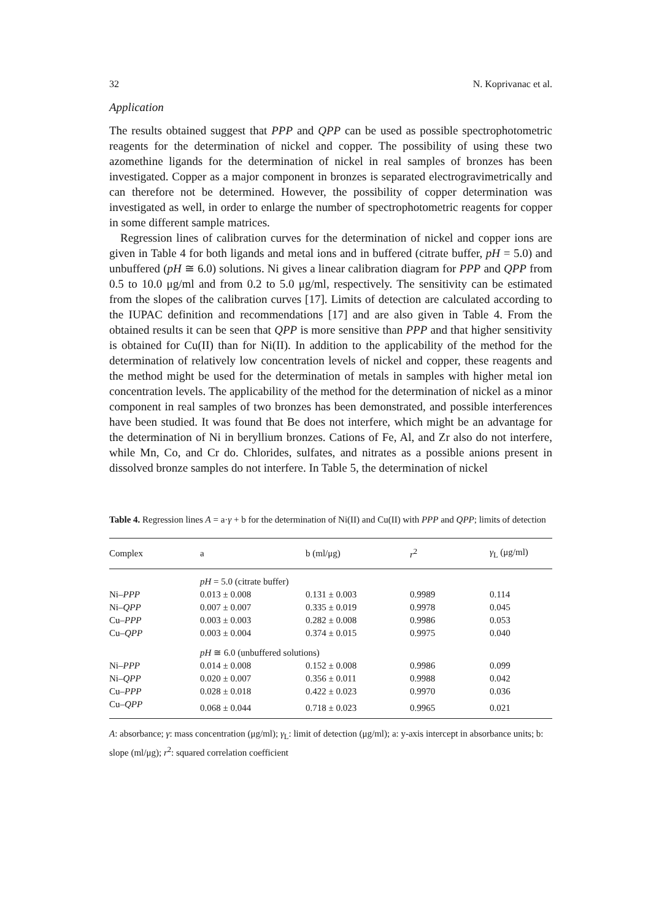32 N. Koprivanac et al.
Application
The results obtained suggest that PPP and QPP can be used as possible spectrophotometric reagents for the determination of nickel and copper. The possibility of using these two azomethine ligands for the determination of nickel in real samples of bronzes has been investigated. Copper as a major component in bronzes is separated electrogravimetrically and can therefore not be determined. However, the possibility of copper determination was investigated as well, in order to enlarge the number of spectrophotometric reagents for copper in some different sample matrices.
Regression lines of calibration curves for the determination of nickel and copper ions are given in Table 4 for both ligands and metal ions and in buffered (citrate buffer, pH = 5.0) and unbuffered (pH ≅ 6.0) solutions. Ni gives a linear calibration diagram for PPP and QPP from 0.5 to 10.0 μg/ml and from 0.2 to 5.0 μg/ml, respectively. The sensitivity can be estimated from the slopes of the calibration curves [17]. Limits of detection are calculated according to the IUPAC definition and recommendations [17] and are also given in Table 4. From the obtained results it can be seen that QPP is more sensitive than PPP and that higher sensitivity is obtained for Cu(II) than for Ni(II). In addition to the applicability of the method for the determination of relatively low concentration levels of nickel and copper, these reagents and the method might be used for the determination of metals in samples with higher metal ion concentration levels. The applicability of the method for the determination of nickel as a minor component in real samples of two bronzes has been demonstrated, and possible interferences have been studied. It was found that Be does not interfere, which might be an advantage for the determination of Ni in beryllium bronzes. Cations of Fe, Al, and Zr also do not interfere, while Mn, Co, and Cr do. Chlorides, sulfates, and nitrates as a possible anions present in dissolved bronze samples do not interfere. In Table 5, the determination of nickel
Table 4. Regression lines A = a·γ + b for the determination of Ni(II) and Cu(II) with PPP and QPP; limits of detection
| Complex | a | b (ml/μg) | r<sup>2</sup> | γ<sub>L</sub> (μg/ml) |
| --- | --- | --- | --- | --- |
| | pH = 5.0 (citrate buffer) | | | |
| Ni– PPP | 0.013 ± 0.008 | 0.131 ± 0.003 | 0.9989 | 0.114 |
| Ni– QPP | 0.007 ± 0.007 | 0.335 ± 0.019 | 0.9978 | 0.045 |
| Cu– PPP | 0.003 ± 0.003 | 0.282 ± 0.008 | 0.9986 | 0.053 |
| Cu– QPP | 0.003 ± 0.004 | 0.374 ± 0.015 | 0.9975 | 0.040 |
| | pH ≅ 6.0 (unbuffered solutions) | | | |
| Ni– PPP | 0.014 ± 0.008 | 0.152 ± 0.008 | 0.9986 | 0.099 |
| Ni– QPP | 0.020 ± 0.007 | 0.356 ± 0.011 | 0.9988 | 0.042 |
| Cu– PPP | 0.028 ± 0.018 | 0.422 ± 0.023 | 0.9970 | 0.036 |
| Cu– QPP | 0.068 ± 0.044 | 0.718 ± 0.023 | 0.9965 | 0.021 |
A: absorbance; γ: mass concentration (μg/ml); γ<sub>L</sub>: limit of detection (μg/ml); a: y-axis intercept in absorbance units; b: slope (ml/μg); r<sup>2</sup>: squared correlation coefficient